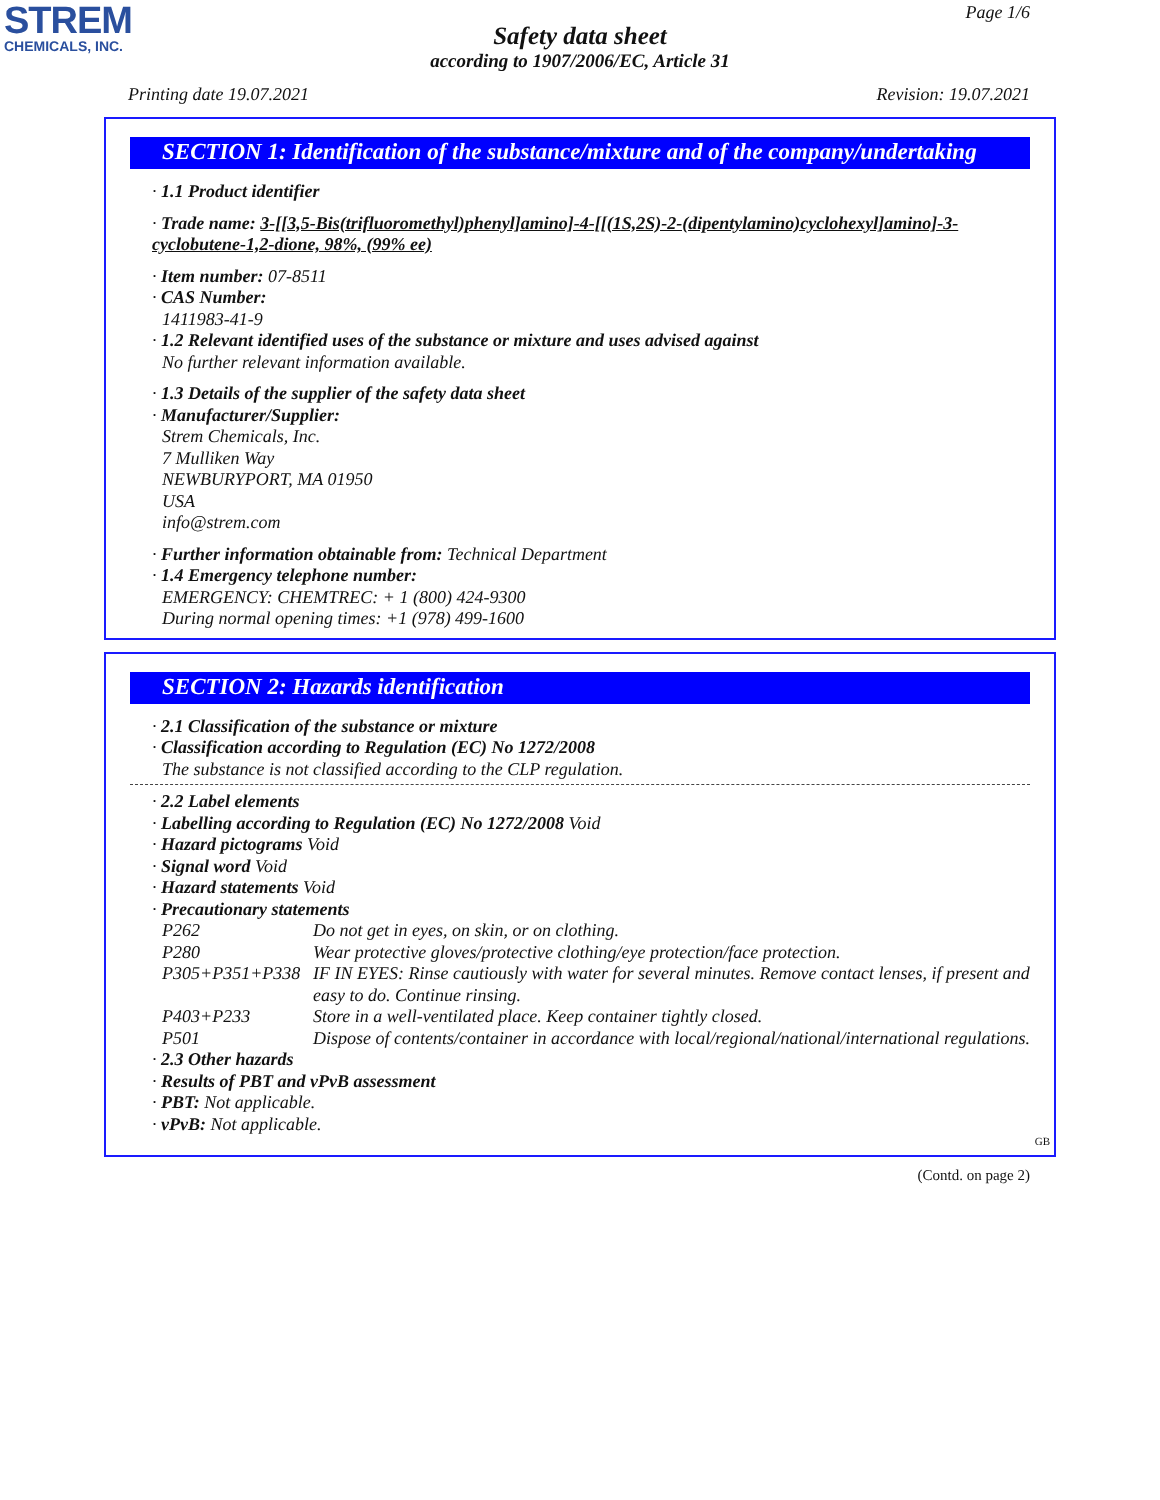STREM
CHEMICALS, INC.
Page 1/6
Safety data sheet
according to 1907/2006/EC, Article 31
Printing date 19.07.2021 Revision: 19.07.2021
SECTION 1: Identification of the substance/mixture and of the company/undertaking
· 1.1 Product identifier
· Trade name: 3-[[3,5-Bis(trifluoromethyl)phenyl]amino]-4-[[(1S,2S)-2-(dipentylamino)cyclohexyl]amino]-3-cyclobutene-1,2-dione, 98%, (99% ee)
· Item number: 07-8511
· CAS Number:
1411983-41-9
· 1.2 Relevant identified uses of the substance or mixture and uses advised against
No further relevant information available.
· 1.3 Details of the supplier of the safety data sheet
· Manufacturer/Supplier:
Strem Chemicals, Inc.
7 Mulliken Way
NEWBURYPORT, MA 01950
USA
info@strem.com
· Further information obtainable from: Technical Department
· 1.4 Emergency telephone number:
EMERGENCY: CHEMTREC: + 1 (800) 424-9300
During normal opening times: +1 (978) 499-1600
SECTION 2: Hazards identification
· 2.1 Classification of the substance or mixture
· Classification according to Regulation (EC) No 1272/2008
The substance is not classified according to the CLP regulation.
· 2.2 Label elements
· Labelling according to Regulation (EC) No 1272/2008 Void
· Hazard pictograms Void
· Signal word Void
· Hazard statements Void
· Precautionary statements
| P262 | Do not get in eyes, on skin, or on clothing. |
| P280 | Wear protective gloves/protective clothing/eye protection/face protection. |
| P305+P351+P338 | IF IN EYES: Rinse cautiously with water for several minutes. Remove contact lenses, if present and easy to do. Continue rinsing. |
| P403+P233 | Store in a well-ventilated place. Keep container tightly closed. |
| P501 | Dispose of contents/container in accordance with local/regional/national/international regulations. |
· 2.3 Other hazards
· Results of PBT and vPvB assessment
· PBT: Not applicable.
· vPvB: Not applicable.
GB
(Contd. on page 2)